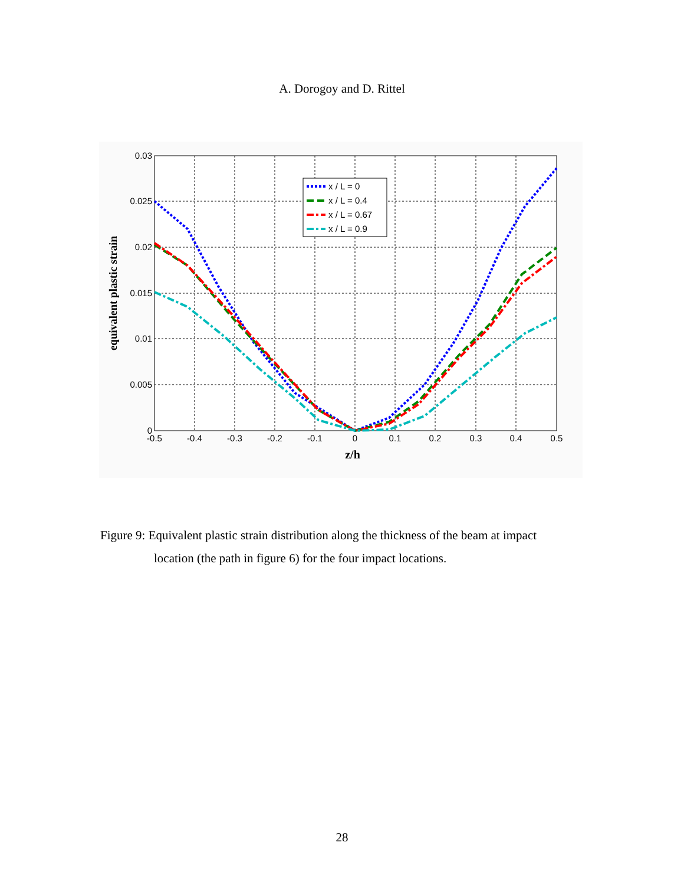A. Dorogoy and D. Rittel
x / L = 0
x / L = 0.4
x / L = 0.67
x / L = 0.9
0.03
0.025
0.02
0.015
0.01
0.005
0
-0.5
-0.4
-0.3
-0.2
-0.1
0
0.1
0.2
0.3
0.4
0.5
z/h
equivalent plastic strain
Figure 9: Equivalent plastic strain distribution along the thickness of the beam at impact
location (the path in figure 6) for the four impact locations.
28